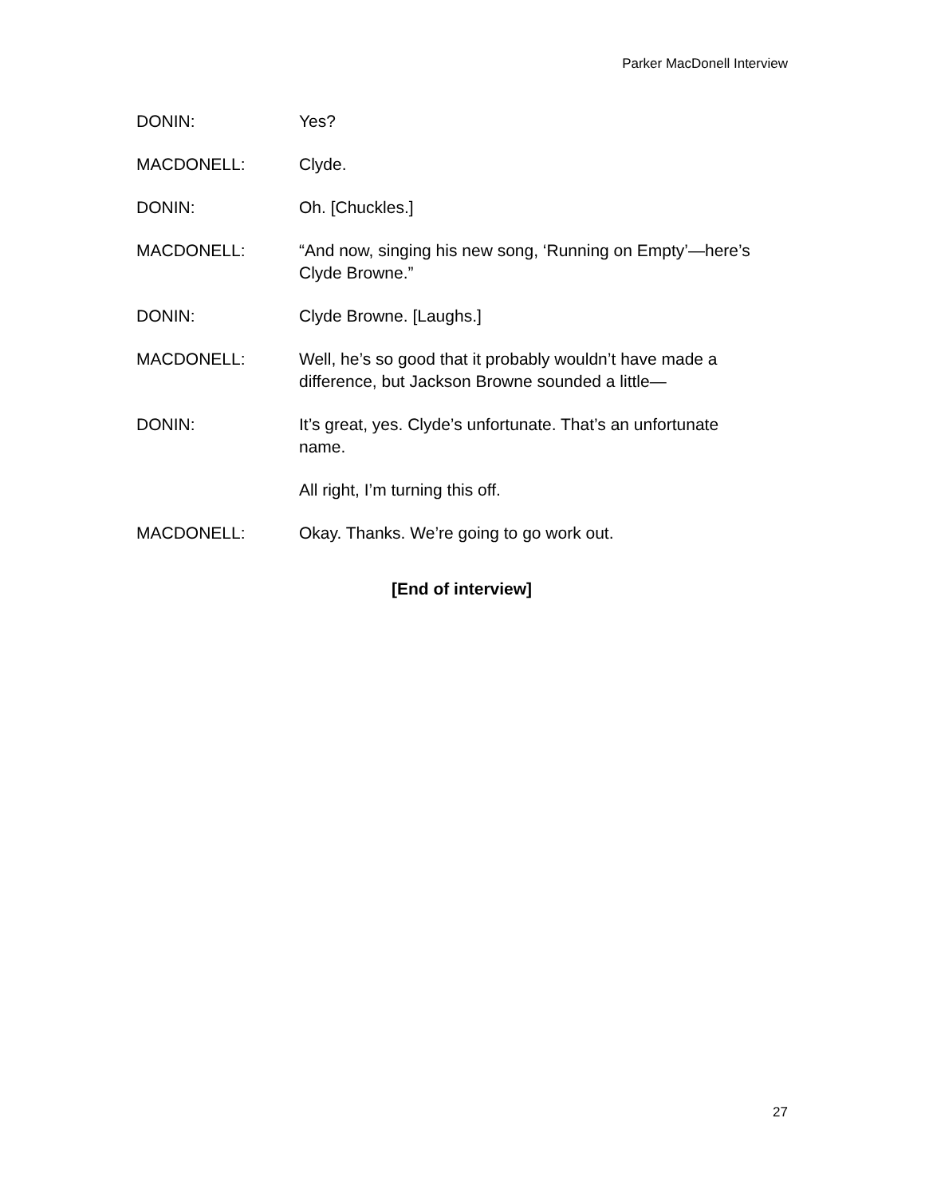Parker MacDonell Interview
DONIN: Yes?
MACDONELL: Clyde.
DONIN: Oh. [Chuckles.]
MACDONELL: “And now, singing his new song, ‘Running on Empty’—here’s Clyde Browne.”
DONIN: Clyde Browne. [Laughs.]
MACDONELL: Well, he’s so good that it probably wouldn’t have made a difference, but Jackson Browne sounded a little—
DONIN: It’s great, yes. Clyde’s unfortunate. That’s an unfortunate name.
All right, I’m turning this off.
MACDONELL: Okay. Thanks. We’re going to go work out.
[End of interview]
27